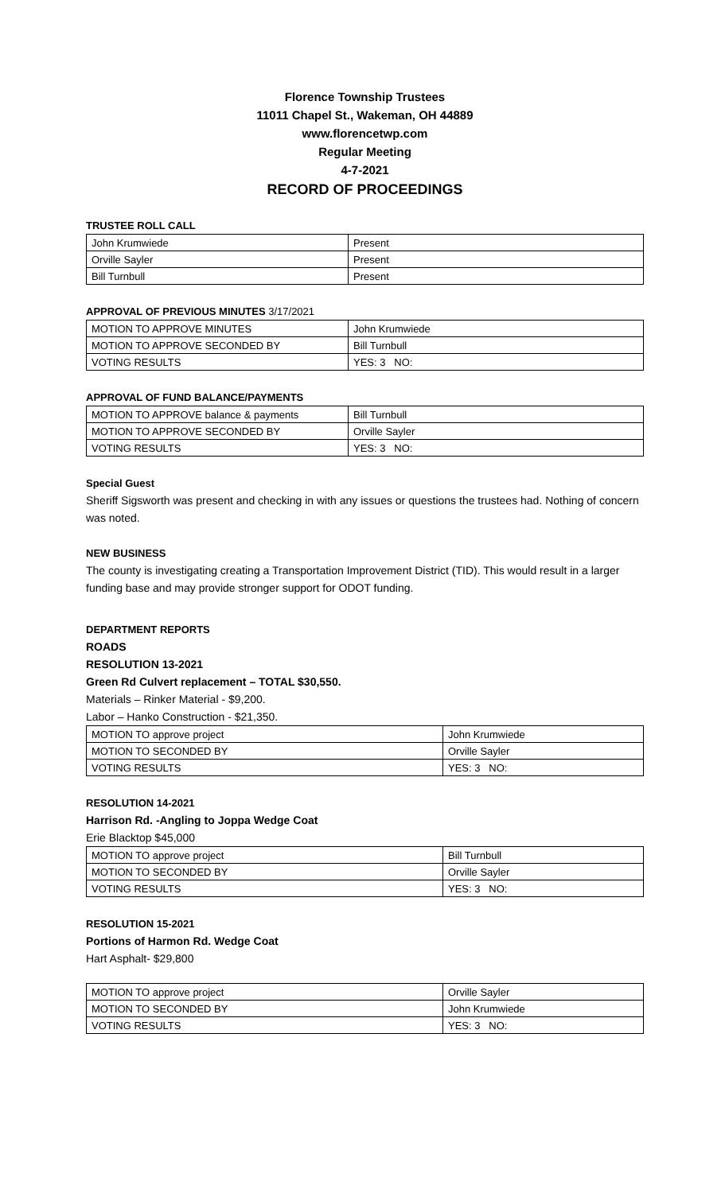Florence Township Trustees
11011 Chapel St., Wakeman, OH 44889
www.florencetwp.com
Regular Meeting
4-7-2021
RECORD OF PROCEEDINGS
TRUSTEE ROLL CALL
| John Krumwiede | Present |
| Orville Sayler | Present |
| Bill Turnbull | Present |
APPROVAL OF PREVIOUS MINUTES 3/17/2021
| MOTION TO APPROVE MINUTES | John Krumwiede |
| MOTION TO APPROVE SECONDED BY | Bill Turnbull |
| VOTING RESULTS | YES: 3 NO: |
APPROVAL OF FUND BALANCE/PAYMENTS
| MOTION TO APPROVE balance & payments | Bill Turnbull |
| MOTION TO APPROVE SECONDED BY | Orville Sayler |
| VOTING RESULTS | YES: 3 NO: |
Special Guest
Sheriff Sigsworth was present and checking in with any issues or questions the trustees had. Nothing of concern was noted.
NEW BUSINESS
The county is investigating creating a Transportation Improvement District (TID). This would result in a larger funding base and may provide stronger support for ODOT funding.
DEPARTMENT REPORTS
ROADS
RESOLUTION 13-2021
Green Rd Culvert replacement – TOTAL $30,550.
Materials – Rinker Material - $9,200.
Labor – Hanko Construction - $21,350.
| MOTION TO approve project | John Krumwiede |
| MOTION TO SECONDED BY | Orville Sayler |
| VOTING RESULTS | YES: 3 NO: |
RESOLUTION 14-2021
Harrison Rd. -Angling to Joppa Wedge Coat
Erie Blacktop $45,000
| MOTION TO approve project | Bill Turnbull |
| MOTION TO SECONDED BY | Orville Sayler |
| VOTING RESULTS | YES: 3 NO: |
RESOLUTION 15-2021
Portions of Harmon Rd. Wedge Coat
Hart Asphalt- $29,800
| MOTION TO approve project | Orville Sayler |
| MOTION TO SECONDED BY | John Krumwiede |
| VOTING RESULTS | YES: 3 NO: |